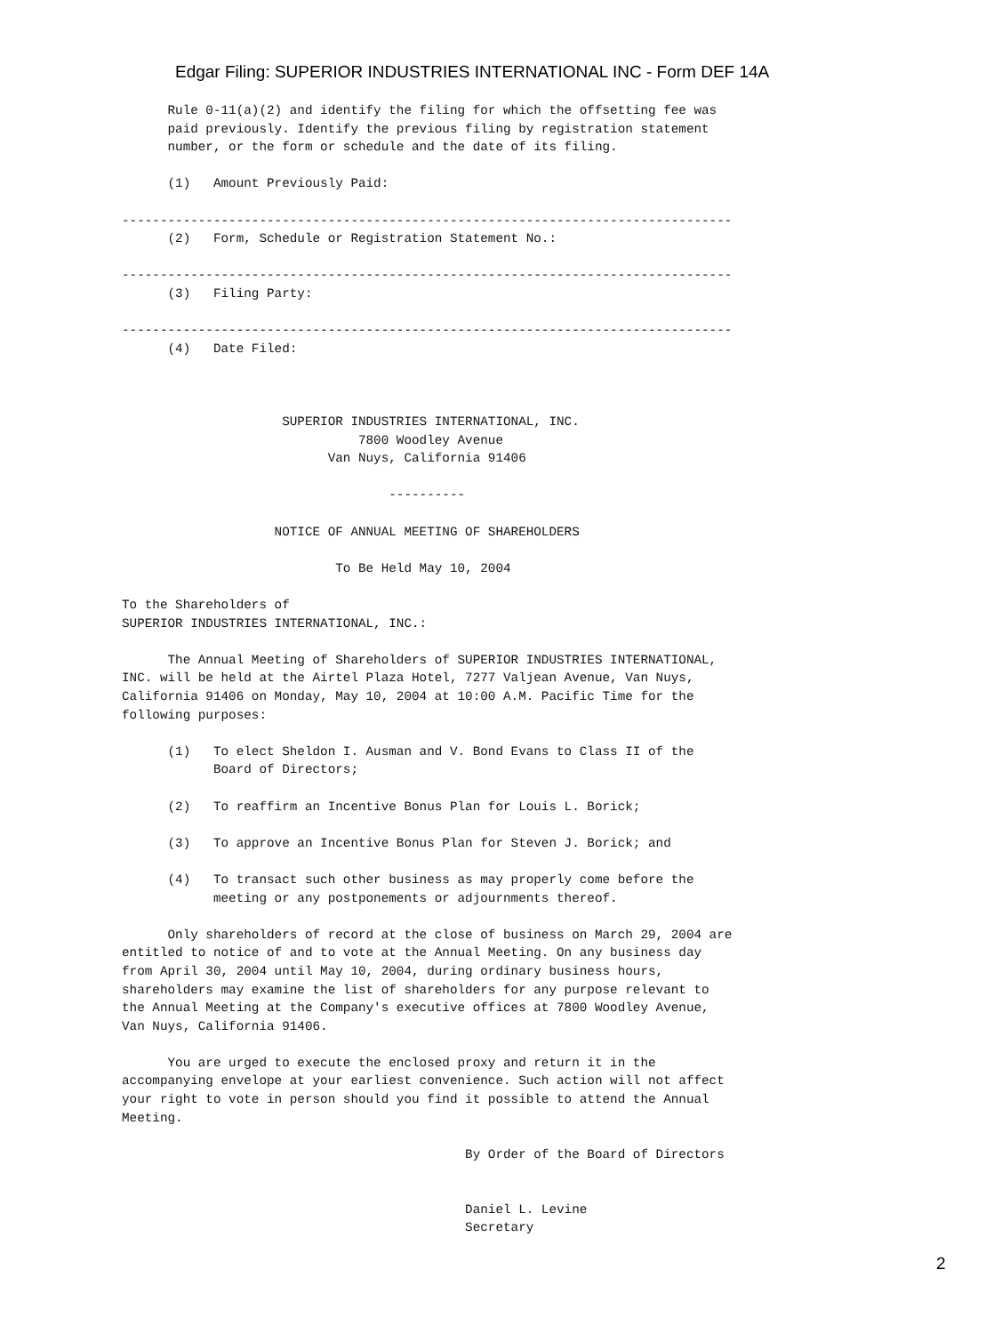Edgar Filing: SUPERIOR INDUSTRIES INTERNATIONAL INC - Form DEF 14A
      Rule 0-11(a)(2) and identify the filing for which the offsetting fee was
      paid previously. Identify the previous filing by registration statement
      number, or the form or schedule and the date of its filing.

      (1)   Amount Previously Paid:

--------------------------------------------------------------------------------
      (2)   Form, Schedule or Registration Statement No.:

--------------------------------------------------------------------------------
      (3)   Filing Party:

--------------------------------------------------------------------------------
      (4)   Date Filed:



                     SUPERIOR INDUSTRIES INTERNATIONAL, INC.
                               7800 Woodley Avenue
                           Van Nuys, California 91406

                                   ----------

                    NOTICE OF ANNUAL MEETING OF SHAREHOLDERS

                            To Be Held May 10, 2004

To the Shareholders of
SUPERIOR INDUSTRIES INTERNATIONAL, INC.:

      The Annual Meeting of Shareholders of SUPERIOR INDUSTRIES INTERNATIONAL,
INC. will be held at the Airtel Plaza Hotel, 7277 Valjean Avenue, Van Nuys,
California 91406 on Monday, May 10, 2004 at 10:00 A.M. Pacific Time for the
following purposes:

      (1)   To elect Sheldon I. Ausman and V. Bond Evans to Class II of the
            Board of Directors;

      (2)   To reaffirm an Incentive Bonus Plan for Louis L. Borick;

      (3)   To approve an Incentive Bonus Plan for Steven J. Borick; and

      (4)   To transact such other business as may properly come before the
            meeting or any postponements or adjournments thereof.

      Only shareholders of record at the close of business on March 29, 2004 are
entitled to notice of and to vote at the Annual Meeting. On any business day
from April 30, 2004 until May 10, 2004, during ordinary business hours,
shareholders may examine the list of shareholders for any purpose relevant to
the Annual Meeting at the Company's executive offices at 7800 Woodley Avenue,
Van Nuys, California 91406.

      You are urged to execute the enclosed proxy and return it in the
accompanying envelope at your earliest convenience. Such action will not affect
your right to vote in person should you find it possible to attend the Annual
Meeting.

                                             By Order of the Board of Directors


                                             Daniel L. Levine
                                             Secretary
2